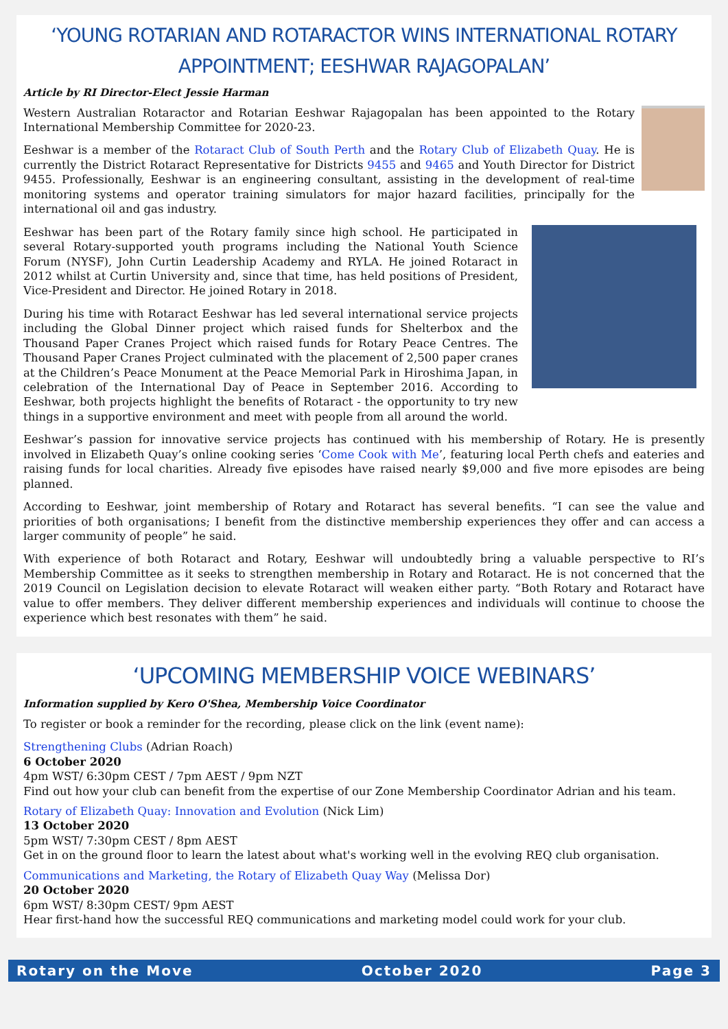‘YOUNG ROTARIAN AND ROTARACTOR WINS INTERNATIONAL ROTARY APPOINTMENT; EESHWAR RAJAGOPALAN’
Article by RI Director-Elect Jessie Harman
Western Australian Rotaractor and Rotarian Eeshwar Rajagopalan has been appointed to the Rotary International Membership Committee for 2020-23.
Eeshwar is a member of the Rotaract Club of South Perth and the Rotary Club of Elizabeth Quay. He is currently the District Rotaract Representative for Districts 9455 and 9465 and Youth Director for District 9455. Professionally, Eeshwar is an engineering consultant, assisting in the development of real-time monitoring systems and operator training simulators for major hazard facilities, principally for the international oil and gas industry.
Eeshwar has been part of the Rotary family since high school. He participated in several Rotary-supported youth programs including the National Youth Science Forum (NYSF), John Curtin Leadership Academy and RYLA. He joined Rotaract in 2012 whilst at Curtin University and, since that time, has held positions of President, Vice-President and Director. He joined Rotary in 2018.
During his time with Rotaract Eeshwar has led several international service projects including the Global Dinner project which raised funds for Shelterbox and the Thousand Paper Cranes Project which raised funds for Rotary Peace Centres. The Thousand Paper Cranes Project culminated with the placement of 2,500 paper cranes at the Children’s Peace Monument at the Peace Memorial Park in Hiroshima Japan, in celebration of the International Day of Peace in September 2016. According to Eeshwar, both projects highlight the benefits of Rotaract - the opportunity to try new things in a supportive environment and meet with people from all around the world.
Eeshwar’s passion for innovative service projects has continued with his membership of Rotary. He is presently involved in Elizabeth Quay’s online cooking series ‘Come Cook with Me’, featuring local Perth chefs and eateries and raising funds for local charities. Already five episodes have raised nearly $9,000 and five more episodes are being planned.
According to Eeshwar, joint membership of Rotary and Rotaract has several benefits. “I can see the value and priorities of both organisations; I benefit from the distinctive membership experiences they offer and can access a larger community of people” he said.
With experience of both Rotaract and Rotary, Eeshwar will undoubtedly bring a valuable perspective to RI’s Membership Committee as it seeks to strengthen membership in Rotary and Rotaract. He is not concerned that the 2019 Council on Legislation decision to elevate Rotaract will weaken either party. “Both Rotary and Rotaract have value to offer members. They deliver different membership experiences and individuals will continue to choose the experience which best resonates with them” he said.
‘UPCOMING MEMBERSHIP VOICE WEBINARS’
Information supplied by Kero O'Shea, Membership Voice Coordinator
To register or book a reminder for the recording, please click on the link (event name):
Strengthening Clubs (Adrian Roach)
6 October 2020
4pm WST/ 6:30pm CEST / 7pm AEST / 9pm NZT
Find out how your club can benefit from the expertise of our Zone Membership Coordinator Adrian and his team.
Rotary of Elizabeth Quay: Innovation and Evolution (Nick Lim)
13 October 2020
5pm WST/ 7:30pm CEST / 8pm AEST
Get in on the ground floor to learn the latest about what's working well in the evolving REQ club organisation.
Communications and Marketing, the Rotary of Elizabeth Quay Way (Melissa Dor)
20 October 2020
6pm WST/ 8:30pm CEST/ 9pm AEST
Hear first-hand how the successful REQ communications and marketing model could work for your club.
Rotary on the Move October 2020 Page 3